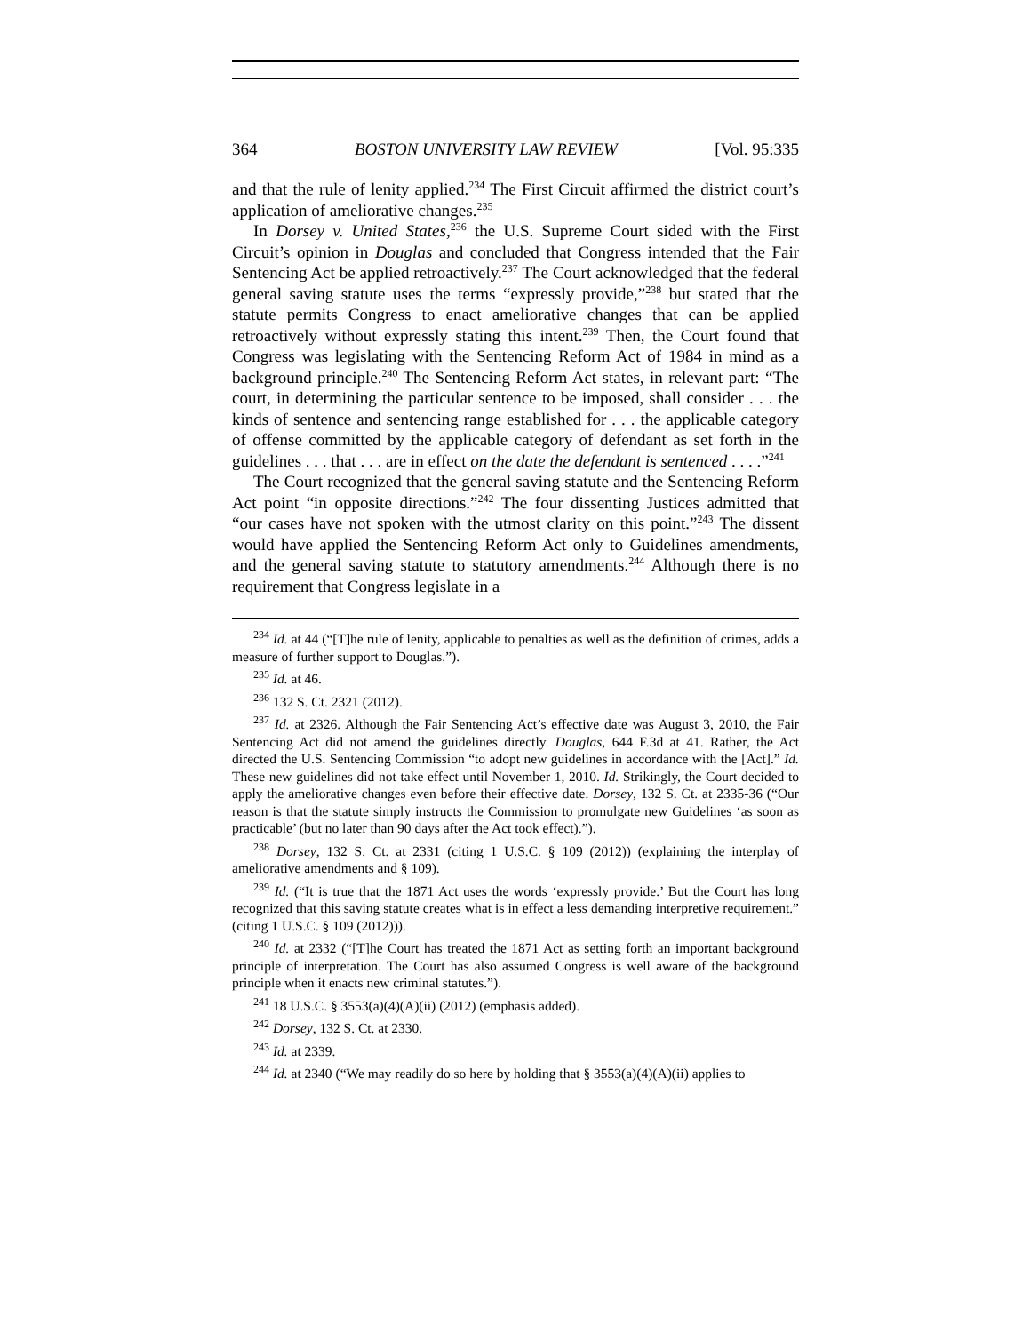364 BOSTON UNIVERSITY LAW REVIEW [Vol. 95:335
and that the rule of lenity applied.<sup>234</sup> The First Circuit affirmed the district court’s application of ameliorative changes.<sup>235</sup>
In Dorsey v. United States,<sup>236</sup> the U.S. Supreme Court sided with the First Circuit’s opinion in Douglas and concluded that Congress intended that the Fair Sentencing Act be applied retroactively.<sup>237</sup> The Court acknowledged that the federal general saving statute uses the terms “expressly provide,”<sup>238</sup> but stated that the statute permits Congress to enact ameliorative changes that can be applied retroactively without expressly stating this intent.<sup>239</sup> Then, the Court found that Congress was legislating with the Sentencing Reform Act of 1984 in mind as a background principle.<sup>240</sup> The Sentencing Reform Act states, in relevant part: “The court, in determining the particular sentence to be imposed, shall consider . . . the kinds of sentence and sentencing range established for . . . the applicable category of offense committed by the applicable category of defendant as set forth in the guidelines . . . that . . . are in effect on the date the defendant is sentenced . . . .”<sup>241</sup>
The Court recognized that the general saving statute and the Sentencing Reform Act point “in opposite directions.”<sup>242</sup> The four dissenting Justices admitted that “our cases have not spoken with the utmost clarity on this point.”<sup>243</sup> The dissent would have applied the Sentencing Reform Act only to Guidelines amendments, and the general saving statute to statutory amendments.<sup>244</sup> Although there is no requirement that Congress legislate in a
<sup>234</sup> Id. at 44 (“[T]he rule of lenity, applicable to penalties as well as the definition of crimes, adds a measure of further support to Douglas.”).
<sup>235</sup> Id. at 46.
<sup>236</sup> 132 S. Ct. 2321 (2012).
<sup>237</sup> Id. at 2326. Although the Fair Sentencing Act’s effective date was August 3, 2010, the Fair Sentencing Act did not amend the guidelines directly. Douglas, 644 F.3d at 41. Rather, the Act directed the U.S. Sentencing Commission “to adopt new guidelines in accordance with the [Act].” Id. These new guidelines did not take effect until November 1, 2010. Id. Strikingly, the Court decided to apply the ameliorative changes even before their effective date. Dorsey, 132 S. Ct. at 2335-36 (“Our reason is that the statute simply instructs the Commission to promulgate new Guidelines ‘as soon as practicable’ (but no later than 90 days after the Act took effect).”).
<sup>238</sup> Dorsey, 132 S. Ct. at 2331 (citing 1 U.S.C. § 109 (2012)) (explaining the interplay of ameliorative amendments and § 109).
<sup>239</sup> Id. (“It is true that the 1871 Act uses the words ‘expressly provide.’ But the Court has long recognized that this saving statute creates what is in effect a less demanding interpretive requirement.” (citing 1 U.S.C. § 109 (2012))).
<sup>240</sup> Id. at 2332 (“[T]he Court has treated the 1871 Act as setting forth an important background principle of interpretation. The Court has also assumed Congress is well aware of the background principle when it enacts new criminal statutes.”).
<sup>241</sup> 18 U.S.C. § 3553(a)(4)(A)(ii) (2012) (emphasis added).
<sup>242</sup> Dorsey, 132 S. Ct. at 2330.
<sup>243</sup> Id. at 2339.
<sup>244</sup> Id. at 2340 (“We may readily do so here by holding that § 3553(a)(4)(A)(ii) applies to